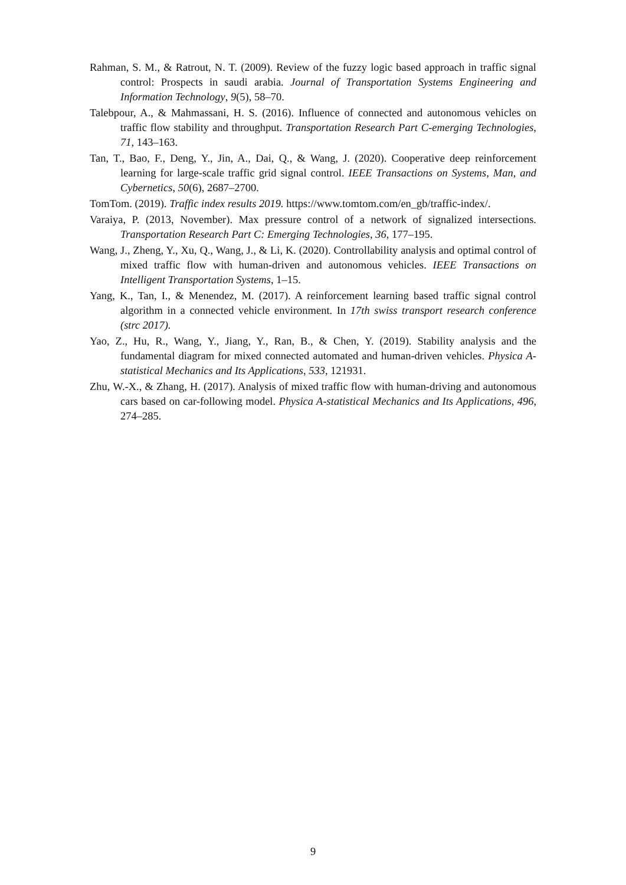Rahman, S. M., & Ratrout, N. T. (2009). Review of the fuzzy logic based approach in traffic signal control: Prospects in saudi arabia. Journal of Transportation Systems Engineering and Information Technology, 9(5), 58–70.
Talebpour, A., & Mahmassani, H. S. (2016). Influence of connected and autonomous vehicles on traffic flow stability and throughput. Transportation Research Part C-emerging Technologies, 71, 143–163.
Tan, T., Bao, F., Deng, Y., Jin, A., Dai, Q., & Wang, J. (2020). Cooperative deep reinforcement learning for large-scale traffic grid signal control. IEEE Transactions on Systems, Man, and Cybernetics, 50(6), 2687–2700.
TomTom. (2019). Traffic index results 2019. https://www.tomtom.com/en_gb/traffic-index/.
Varaiya, P. (2013, November). Max pressure control of a network of signalized intersections. Transportation Research Part C: Emerging Technologies, 36, 177–195.
Wang, J., Zheng, Y., Xu, Q., Wang, J., & Li, K. (2020). Controllability analysis and optimal control of mixed traffic flow with human-driven and autonomous vehicles. IEEE Transactions on Intelligent Transportation Systems, 1–15.
Yang, K., Tan, I., & Menendez, M. (2017). A reinforcement learning based traffic signal control algorithm in a connected vehicle environment. In 17th swiss transport research conference (strc 2017).
Yao, Z., Hu, R., Wang, Y., Jiang, Y., Ran, B., & Chen, Y. (2019). Stability analysis and the fundamental diagram for mixed connected automated and human-driven vehicles. Physica A-statistical Mechanics and Its Applications, 533, 121931.
Zhu, W.-X., & Zhang, H. (2017). Analysis of mixed traffic flow with human-driving and autonomous cars based on car-following model. Physica A-statistical Mechanics and Its Applications, 496, 274–285.
9